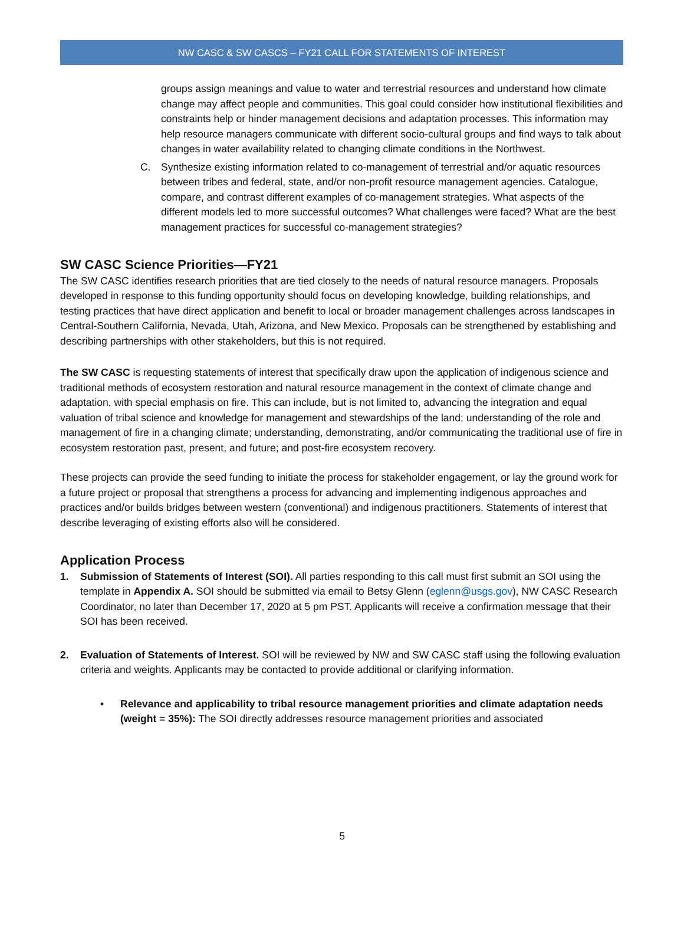NW CASC & SW CASCS – FY21 CALL FOR STATEMENTS OF INTEREST
groups assign meanings and value to water and terrestrial resources and understand how climate change may affect people and communities. This goal could consider how institutional flexibilities and constraints help or hinder management decisions and adaptation processes. This information may help resource managers communicate with different socio-cultural groups and find ways to talk about changes in water availability related to changing climate conditions in the Northwest.
C. Synthesize existing information related to co-management of terrestrial and/or aquatic resources between tribes and federal, state, and/or non-profit resource management agencies. Catalogue, compare, and contrast different examples of co-management strategies. What aspects of the different models led to more successful outcomes? What challenges were faced? What are the best management practices for successful co-management strategies?
SW CASC Science Priorities—FY21
The SW CASC identifies research priorities that are tied closely to the needs of natural resource managers. Proposals developed in response to this funding opportunity should focus on developing knowledge, building relationships, and testing practices that have direct application and benefit to local or broader management challenges across landscapes in Central-Southern California, Nevada, Utah, Arizona, and New Mexico. Proposals can be strengthened by establishing and describing partnerships with other stakeholders, but this is not required.
The SW CASC is requesting statements of interest that specifically draw upon the application of indigenous science and traditional methods of ecosystem restoration and natural resource management in the context of climate change and adaptation, with special emphasis on fire. This can include, but is not limited to, advancing the integration and equal valuation of tribal science and knowledge for management and stewardships of the land; understanding of the role and management of fire in a changing climate; understanding, demonstrating, and/or communicating the traditional use of fire in ecosystem restoration past, present, and future; and post-fire ecosystem recovery.
These projects can provide the seed funding to initiate the process for stakeholder engagement, or lay the ground work for a future project or proposal that strengthens a process for advancing and implementing indigenous approaches and practices and/or builds bridges between western (conventional) and indigenous practitioners. Statements of interest that describe leveraging of existing efforts also will be considered.
Application Process
1. Submission of Statements of Interest (SOI). All parties responding to this call must first submit an SOI using the template in Appendix A. SOI should be submitted via email to Betsy Glenn (eglenn@usgs.gov), NW CASC Research Coordinator, no later than December 17, 2020 at 5 pm PST. Applicants will receive a confirmation message that their SOI has been received.
2. Evaluation of Statements of Interest. SOI will be reviewed by NW and SW CASC staff using the following evaluation criteria and weights. Applicants may be contacted to provide additional or clarifying information.
• Relevance and applicability to tribal resource management priorities and climate adaptation needs (weight = 35%): The SOI directly addresses resource management priorities and associated
5